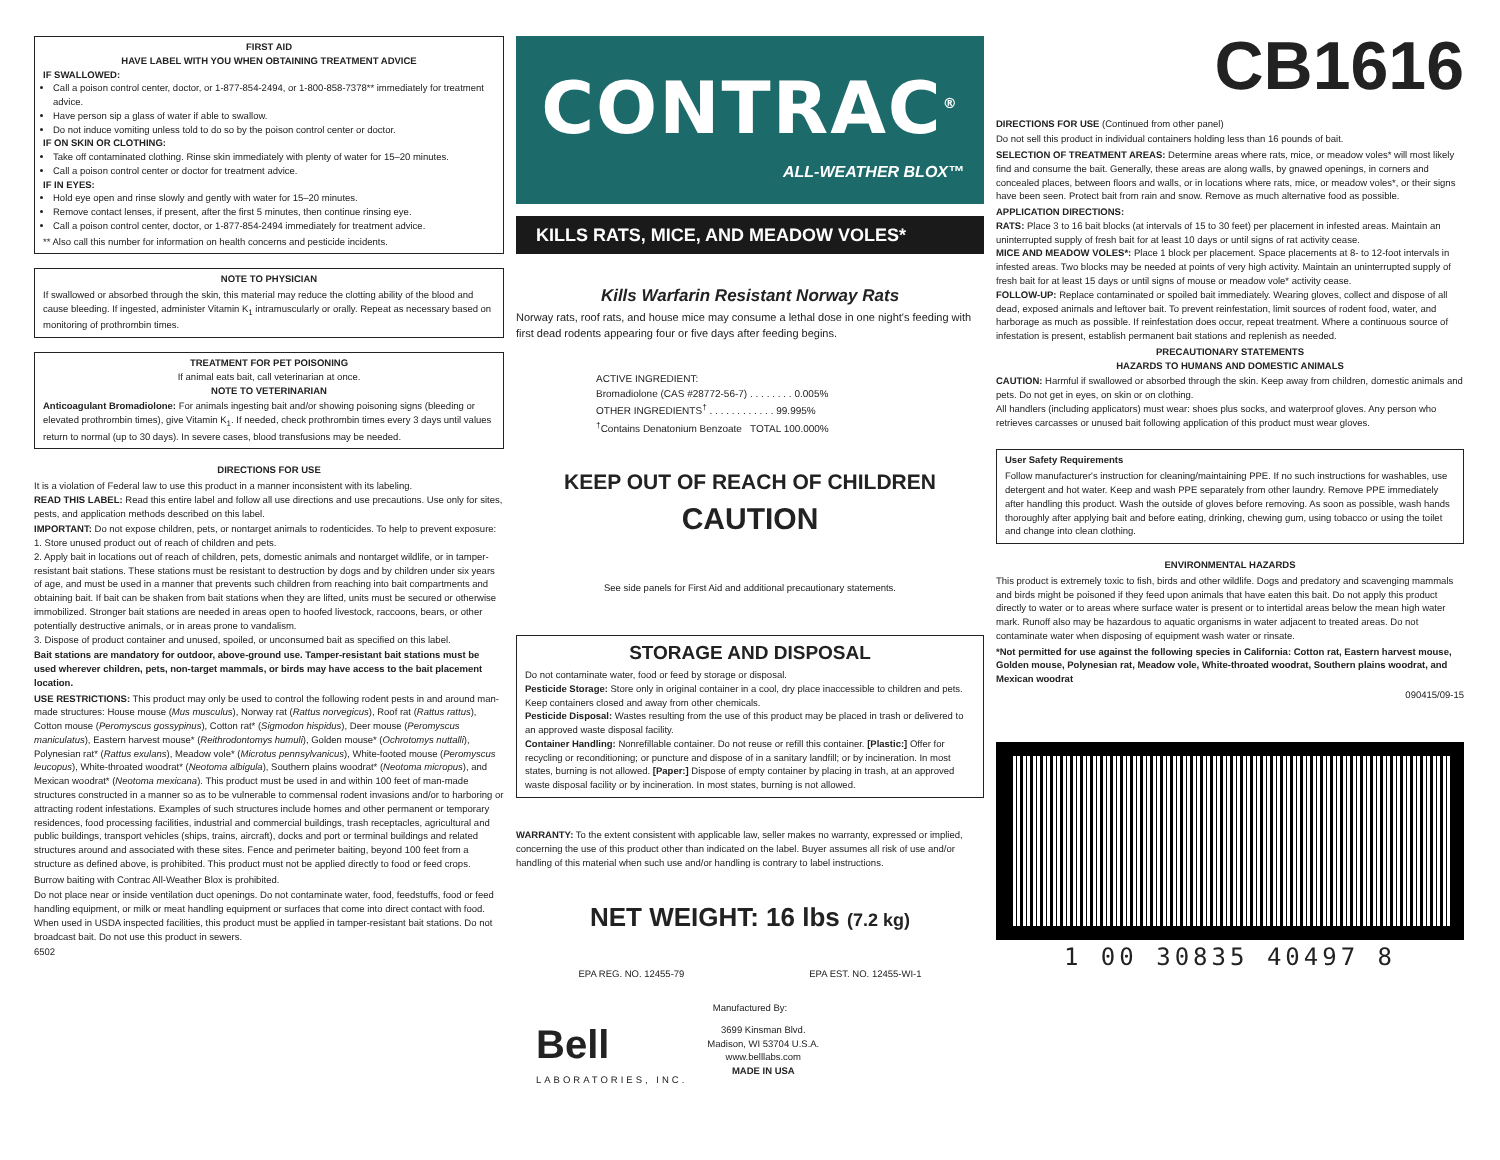FIRST AID
HAVE LABEL WITH YOU WHEN OBTAINING TREATMENT ADVICE
IF SWALLOWED:
Call a poison control center, doctor, or 1-877-854-2494, or 1-800-858-7378** immediately for treatment advice.
Have person sip a glass of water if able to swallow.
Do not induce vomiting unless told to do so by the poison control center or doctor.
IF ON SKIN OR CLOTHING:
Take off contaminated clothing. Rinse skin immediately with plenty of water for 15–20 minutes.
Call a poison control center or doctor for treatment advice.
IF IN EYES:
Hold eye open and rinse slowly and gently with water for 15–20 minutes.
Remove contact lenses, if present, after the first 5 minutes, then continue rinsing eye.
Call a poison control center, doctor, or 1-877-854-2494 immediately for treatment advice.
** Also call this number for information on health concerns and pesticide incidents.
NOTE TO PHYSICIAN
If swallowed or absorbed through the skin, this material may reduce the clotting ability of the blood and cause bleeding. If ingested, administer Vitamin K<sub>1</sub> intramuscularly or orally. Repeat as necessary based on monitoring of prothrombin times.
TREATMENT FOR PET POISONING
If animal eats bait, call veterinarian at once.
NOTE TO VETERINARIAN
Anticoagulant Bromadiolone: For animals ingesting bait and/or showing poisoning signs (bleeding or elevated prothrombin times), give Vitamin K<sub>1</sub>. If needed, check prothrombin times every 3 days until values return to normal (up to 30 days). In severe cases, blood transfusions may be needed.
DIRECTIONS FOR USE
It is a violation of Federal law to use this product in a manner inconsistent with its labeling.
READ THIS LABEL: Read this entire label and follow all use directions and use precautions. Use only for sites, pests, and application methods described on this label.
IMPORTANT: Do not expose children, pets, or nontarget animals to rodenticides. To help to prevent exposure:
1. Store unused product out of reach of children and pets.
2. Apply bait in locations out of reach of children, pets, domestic animals and nontarget wildlife, or in tamper-resistant bait stations. These stations must be resistant to destruction by dogs and by children under six years of age, and must be used in a manner that prevents such children from reaching into bait compartments and obtaining bait. If bait can be shaken from bait stations when they are lifted, units must be secured or otherwise immobilized. Stronger bait stations are needed in areas open to hoofed livestock, raccoons, bears, or other potentially destructive animals, or in areas prone to vandalism.
3. Dispose of product container and unused, spoiled, or unconsumed bait as specified on this label.
Bait stations are mandatory for outdoor, above-ground use. Tamper-resistant bait stations must be used wherever children, pets, non-target mammals, or birds may have access to the bait placement location.
USE RESTRICTIONS: This product may only be used to control the following rodent pests in and around man-made structures: House mouse (Mus musculus), Norway rat (Rattus norvegicus), Roof rat (Rattus rattus), Cotton mouse (Peromyscus gossypinus), Cotton rat* (Sigmodon hispidus), Deer mouse (Peromyscus maniculatus), Eastern harvest mouse* (Reithrodontomys humuli), Golden mouse* (Ochrotomys nuttalli), Polynesian rat* (Rattus exulans), Meadow vole* (Microtus pennsylvanicus), White-footed mouse (Peromyscus leucopus), White-throated woodrat* (Neotoma albigula), Southern plains woodrat* (Neotoma micropus), and Mexican woodrat* (Neotoma mexicana). This product must be used in and within 100 feet of man-made structures constructed in a manner so as to be vulnerable to commensal rodent invasions and/or to harboring or attracting rodent infestations. Examples of such structures include homes and other permanent or temporary residences, food processing facilities, industrial and commercial buildings, trash receptacles, agricultural and public buildings, transport vehicles (ships, trains, aircraft), docks and port or terminal buildings and related structures around and associated with these sites. Fence and perimeter baiting, beyond 100 feet from a structure as defined above, is prohibited. This product must not be applied directly to food or feed crops.
Burrow baiting with Contrac All-Weather Blox is prohibited.
Do not place near or inside ventilation duct openings. Do not contaminate water, food, feedstuffs, food or feed handling equipment, or milk or meat handling equipment or surfaces that come into direct contact with food. When used in USDA inspected facilities, this product must be applied in tamper-resistant bait stations. Do not broadcast bait. Do not use this product in sewers.
6502
CONTRAC<sup>®</sup>
ALL-WEATHER BLOX™
KILLS RATS, MICE, AND MEADOW VOLES*
Kills Warfarin Resistant Norway Rats
Norway rats, roof rats, and house mice may consume a lethal dose in one night's feeding with first dead rodents appearing four or five days after feeding begins.
ACTIVE INGREDIENT:
Bromadiolone (CAS #28772-56-7) . . . . . . . . 0.005%
OTHER INGREDIENTS<sup>†</sup> . . . . . . . . . . . . 99.995%
<sup>†</sup> Contains Denatonium Benzoate TOTAL 100.000%
KEEP OUT OF REACH OF CHILDREN
CAUTION
See side panels for First Aid and additional precautionary statements.
STORAGE AND DISPOSAL
Do not contaminate water, food or feed by storage or disposal.
Pesticide Storage: Store only in original container in a cool, dry place inaccessible to children and pets. Keep containers closed and away from other chemicals.
Pesticide Disposal: Wastes resulting from the use of this product may be placed in trash or delivered to an approved waste disposal facility.
Container Handling: Nonrefillable container. Do not reuse or refill this container. [Plastic:] Offer for recycling or reconditioning; or puncture and dispose of in a sanitary landfill; or by incineration. In most states, burning is not allowed. [Paper:] Dispose of empty container by placing in trash, at an approved waste disposal facility or by incineration. In most states, burning is not allowed.
WARRANTY: To the extent consistent with applicable law, seller makes no warranty, expressed or implied, concerning the use of this product other than indicated on the label. Buyer assumes all risk of use and/or handling of this material when such use and/or handling is contrary to label instructions.
NET WEIGHT: 16 lbs (7.2 kg)
EPA REG. NO. 12455-79 EPA EST. NO. 12455-WI-1
Manufactured By:
Bell
LABORATORIES, INC.
3699 Kinsman Blvd.
Madison, WI 53704 U.S.A.
www.belllabs.com
MADE IN USA
CB1616
DIRECTIONS FOR USE (Continued from other panel)
Do not sell this product in individual containers holding less than 16 pounds of bait.
SELECTION OF TREATMENT AREAS: Determine areas where rats, mice, or meadow voles* will most likely find and consume the bait. Generally, these areas are along walls, by gnawed openings, in corners and concealed places, between floors and walls, or in locations where rats, mice, or meadow voles*, or their signs have been seen. Protect bait from rain and snow. Remove as much alternative food as possible.
APPLICATION DIRECTIONS:
RATS: Place 3 to 16 bait blocks (at intervals of 15 to 30 feet) per placement in infested areas. Maintain an uninterrupted supply of fresh bait for at least 10 days or until signs of rat activity cease.
MICE AND MEADOW VOLES*: Place 1 block per placement. Space placements at 8- to 12-foot intervals in infested areas. Two blocks may be needed at points of very high activity. Maintain an uninterrupted supply of fresh bait for at least 15 days or until signs of mouse or meadow vole* activity cease.
FOLLOW-UP: Replace contaminated or spoiled bait immediately. Wearing gloves, collect and dispose of all dead, exposed animals and leftover bait. To prevent reinfestation, limit sources of rodent food, water, and harborage as much as possible. If reinfestation does occur, repeat treatment. Where a continuous source of infestation is present, establish permanent bait stations and replenish as needed.
PRECAUTIONARY STATEMENTS
HAZARDS TO HUMANS AND DOMESTIC ANIMALS
CAUTION: Harmful if swallowed or absorbed through the skin. Keep away from children, domestic animals and pets. Do not get in eyes, on skin or on clothing.
All handlers (including applicators) must wear: shoes plus socks, and waterproof gloves. Any person who retrieves carcasses or unused bait following application of this product must wear gloves.
User Safety Requirements
Follow manufacturer's instruction for cleaning/maintaining PPE. If no such instructions for washables, use detergent and hot water. Keep and wash PPE separately from other laundry. Remove PPE immediately after handling this product. Wash the outside of gloves before removing. As soon as possible, wash hands thoroughly after applying bait and before eating, drinking, chewing gum, using tobacco or using the toilet and change into clean clothing.
ENVIRONMENTAL HAZARDS
This product is extremely toxic to fish, birds and other wildlife. Dogs and predatory and scavenging mammals and birds might be poisoned if they feed upon animals that have eaten this bait. Do not apply this product directly to water or to areas where surface water is present or to intertidal areas below the mean high water mark. Runoff also may be hazardous to aquatic organisms in water adjacent to treated areas. Do not contaminate water when disposing of equipment wash water or rinsate.
*Not permitted for use against the following species in California: Cotton rat, Eastern harvest mouse, Golden mouse, Polynesian rat, Meadow vole, White-throated woodrat, Southern plains woodrat, and Mexican woodrat
090415/09-15
1 00 30835 40497 8